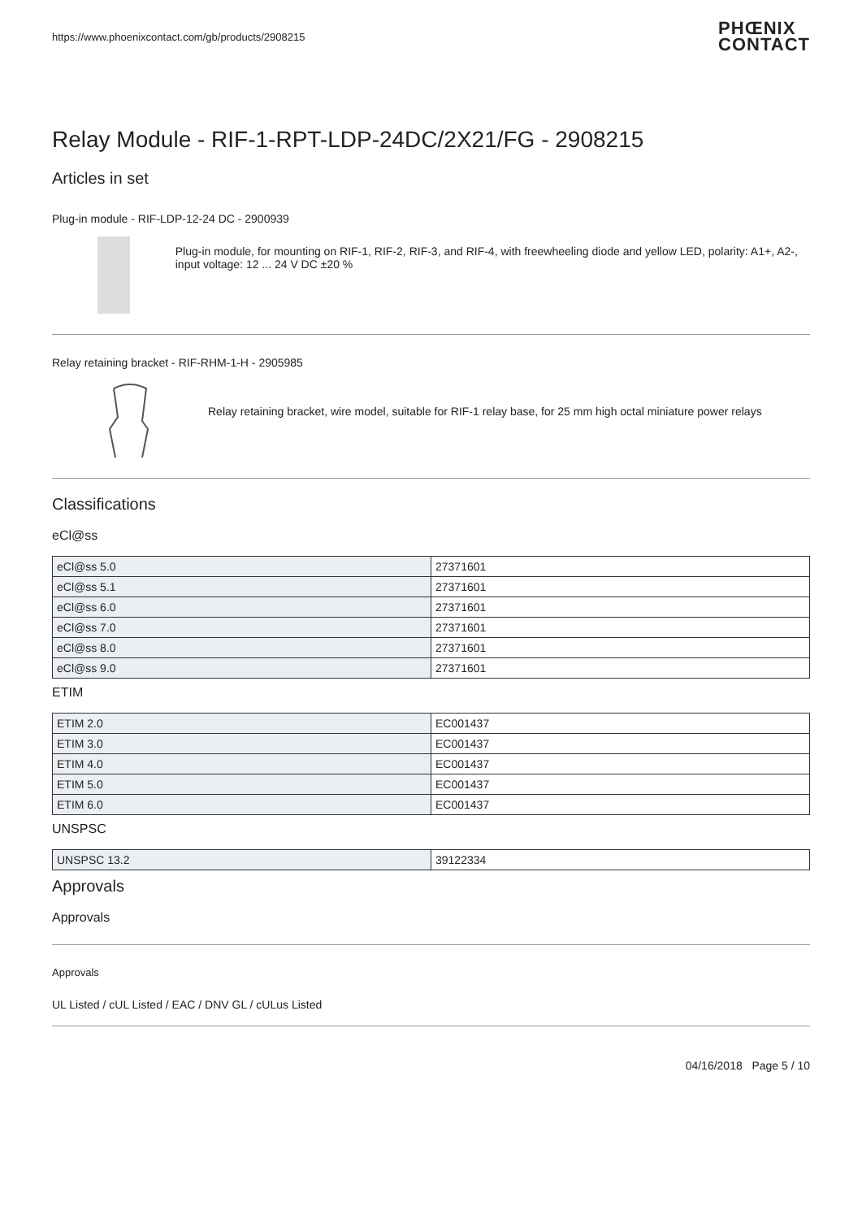https://www.phoenixcontact.com/gb/products/2908215 PHŒNIX
CONTACT
Relay Module - RIF-1-RPT-LDP-24DC/2X21/FG - 2908215
Articles in set
Plug-in module - RIF-LDP-12-24 DC - 2900939
Plug-in module, for mounting on RIF-1, RIF-2, RIF-3, and RIF-4, with freewheeling diode and yellow LED, polarity: A1+, A2-, input voltage: 12 ... 24 V DC ±20 %
Relay retaining bracket - RIF-RHM-1-H - 2905985
Relay retaining bracket, wire model, suitable for RIF-1 relay base, for 25 mm high octal miniature power relays
Classifications
eCl@ss
| eCl@ss 5.0 | 27371601 |
| eCl@ss 5.1 | 27371601 |
| eCl@ss 6.0 | 27371601 |
| eCl@ss 7.0 | 27371601 |
| eCl@ss 8.0 | 27371601 |
| eCl@ss 9.0 | 27371601 |
ETIM
| ETIM 2.0 | EC001437 |
| ETIM 3.0 | EC001437 |
| ETIM 4.0 | EC001437 |
| ETIM 5.0 | EC001437 |
| ETIM 6.0 | EC001437 |
UNSPSC
| UNSPSC 13.2 | 39122334 |
Approvals
Approvals
Approvals
UL Listed / cUL Listed / EAC / DNV GL / cULus Listed
04/16/2018 Page 5 / 10